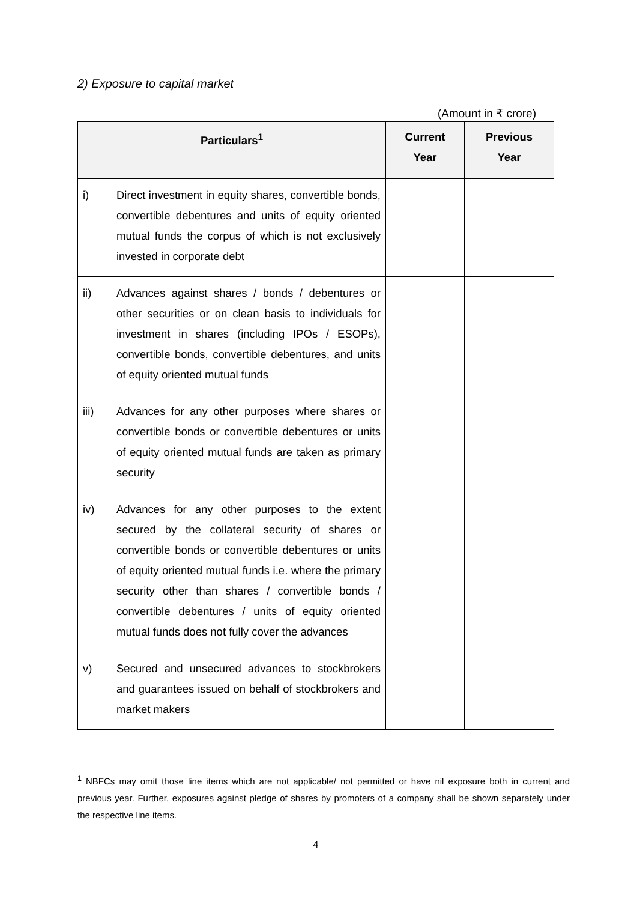2) Exposure to capital market
(Amount in ₹ crore)
| Particulars<sup>1</sup> | | Current Year | Previous Year |
| --- | --- | --- | --- |
| i) | Direct investment in equity shares, convertible bonds, convertible debentures and units of equity oriented mutual funds the corpus of which is not exclusively invested in corporate debt | | |
| ii) | Advances against shares / bonds / debentures or other securities or on clean basis to individuals for investment in shares (including IPOs / ESOPs), convertible bonds, convertible debentures, and units of equity oriented mutual funds | | |
| iii) | Advances for any other purposes where shares or convertible bonds or convertible debentures or units of equity oriented mutual funds are taken as primary security | | |
| iv) | Advances for any other purposes to the extent secured by the collateral security of shares or convertible bonds or convertible debentures or units of equity oriented mutual funds i.e. where the primary security other than shares / convertible bonds / convertible debentures / units of equity oriented mutual funds does not fully cover the advances | | |
| v) | Secured and unsecured advances to stockbrokers and guarantees issued on behalf of stockbrokers and market makers | | |
<sup>1</sup> NBFCs may omit those line items which are not applicable/ not permitted or have nil exposure both in current and previous year. Further, exposures against pledge of shares by promoters of a company shall be shown separately under the respective line items.
4